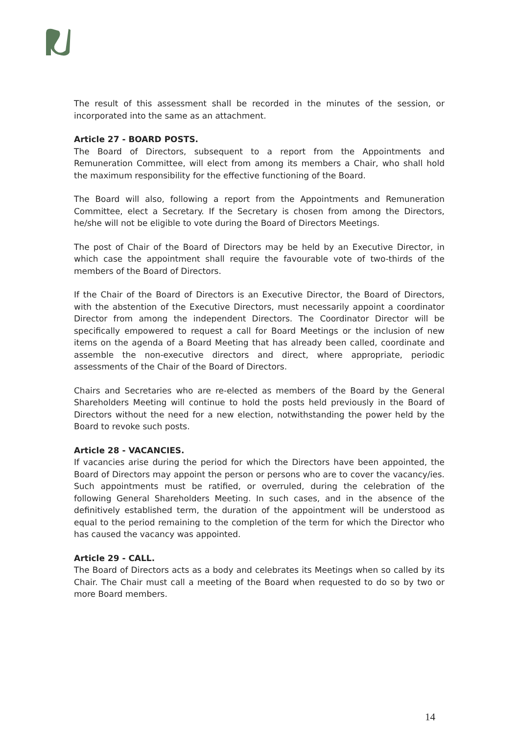The result of this assessment shall be recorded in the minutes of the session, or incorporated into the same as an attachment.
Article 27 - BOARD POSTS.
The Board of Directors, subsequent to a report from the Appointments and Remuneration Committee, will elect from among its members a Chair, who shall hold the maximum responsibility for the effective functioning of the Board.
The Board will also, following a report from the Appointments and Remuneration Committee, elect a Secretary. If the Secretary is chosen from among the Directors, he/she will not be eligible to vote during the Board of Directors Meetings.
The post of Chair of the Board of Directors may be held by an Executive Director, in which case the appointment shall require the favourable vote of two-thirds of the members of the Board of Directors.
If the Chair of the Board of Directors is an Executive Director, the Board of Directors, with the abstention of the Executive Directors, must necessarily appoint a coordinator Director from among the independent Directors. The Coordinator Director will be specifically empowered to request a call for Board Meetings or the inclusion of new items on the agenda of a Board Meeting that has already been called, coordinate and assemble the non-executive directors and direct, where appropriate, periodic assessments of the Chair of the Board of Directors.
Chairs and Secretaries who are re-elected as members of the Board by the General Shareholders Meeting will continue to hold the posts held previously in the Board of Directors without the need for a new election, notwithstanding the power held by the Board to revoke such posts.
Article 28 - VACANCIES.
If vacancies arise during the period for which the Directors have been appointed, the Board of Directors may appoint the person or persons who are to cover the vacancy/ies. Such appointments must be ratified, or overruled, during the celebration of the following General Shareholders Meeting. In such cases, and in the absence of the definitively established term, the duration of the appointment will be understood as equal to the period remaining to the completion of the term for which the Director who has caused the vacancy was appointed.
Article 29 - CALL.
The Board of Directors acts as a body and celebrates its Meetings when so called by its Chair. The Chair must call a meeting of the Board when requested to do so by two or more Board members.
14